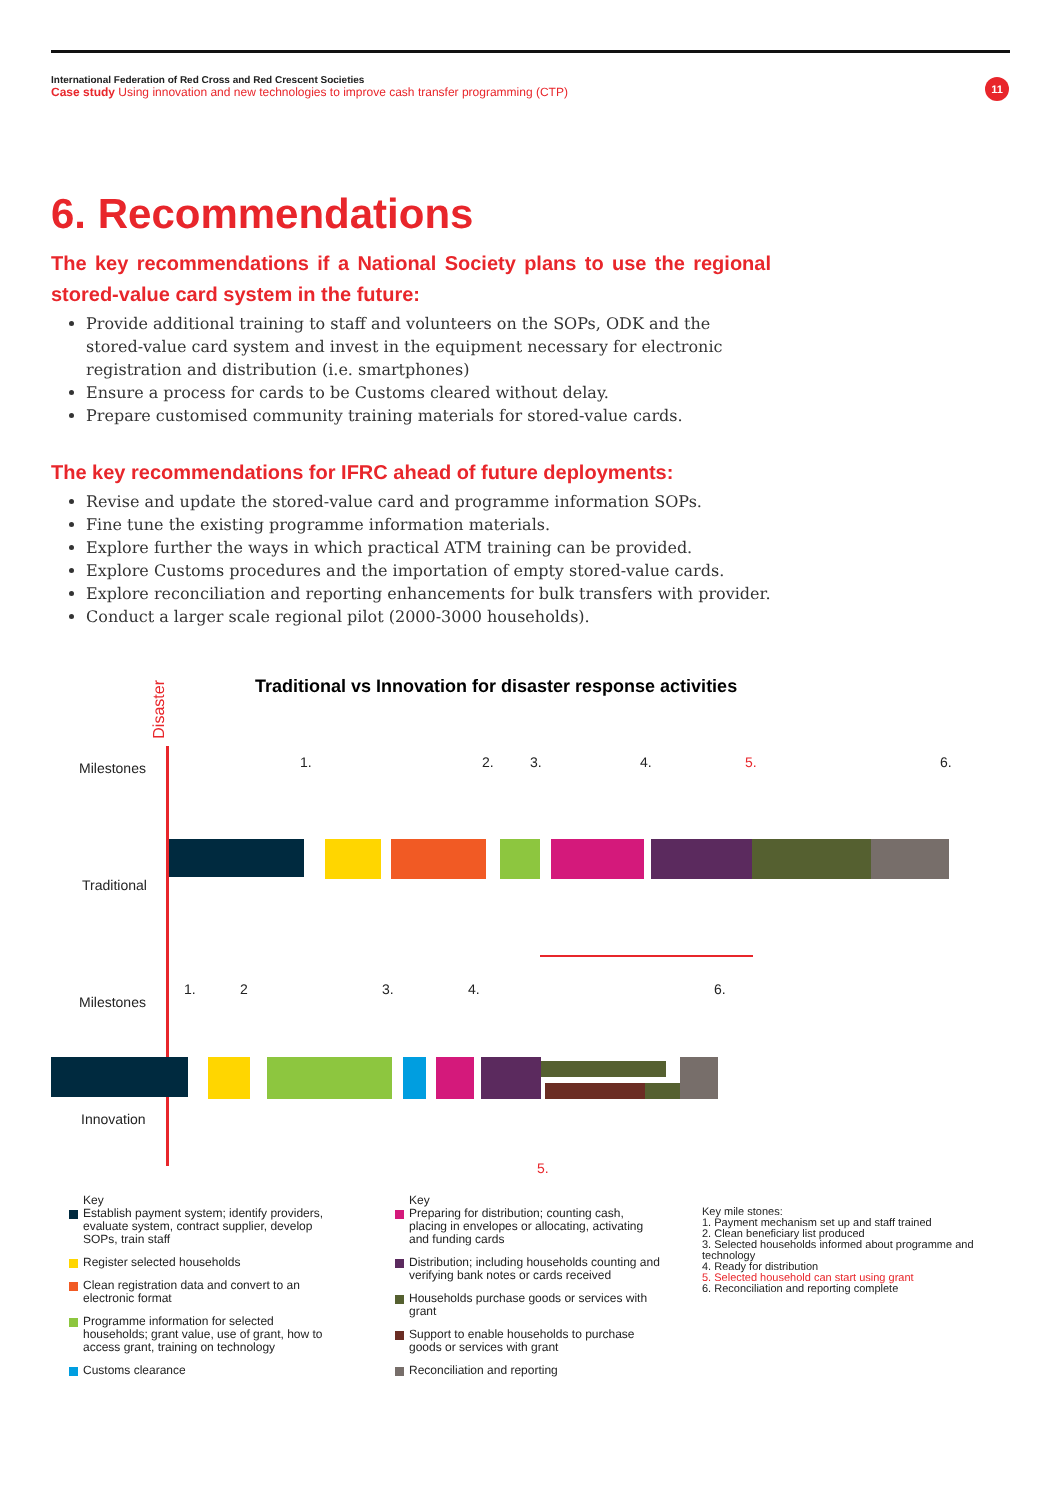International Federation of Red Cross and Red Crescent Societies
Case study Using innovation and new technologies to improve cash transfer programming (CTP)
11
6. Recommendations
The key recommendations if a National Society plans to use the regional stored-value card system in the future:
Provide additional training to staff and volunteers on the SOPs, ODK and the stored-value card system and invest in the equipment necessary for electronic registration and distribution (i.e. smartphones)
Ensure a process for cards to be Customs cleared without delay.
Prepare customised community training materials for stored-value cards.
The key recommendations for IFRC ahead of future deployments:
Revise and update the stored-value card and programme information SOPs.
Fine tune the existing programme information materials.
Explore further the ways in which practical ATM training can be provided.
Explore Customs procedures and the importation of empty stored-value cards.
Explore reconciliation and reporting enhancements for bulk transfers with provider.
Conduct a larger scale regional pilot (2000-3000 households).
Traditional vs Innovation for disaster response activities
Disaster
Milestones
Traditional
Milestones
Innovation
1. 2. 3. 4. 5. 6.
1. 2 3. 4. 6.
5.
Key
Establish payment system; identify providers, evaluate system, contract supplier, develop SOPs, train staff
Register selected households
Clean registration data and convert to an electronic format
Programme information for selected households; grant value, use of grant, how to access grant, training on technology
Customs clearance
Key
Preparing for distribution; counting cash, placing in envelopes or allocating, activating and funding cards
Distribution; including households counting and verifying bank notes or cards received
Households purchase goods or services with grant
Support to enable households to purchase goods or services with grant
Reconciliation and reporting
Key mile stones:
1. Payment mechanism set up and staff trained
2. Clean beneficiary list produced
3. Selected households informed about programme and technology
4. Ready for distribution
5. Selected household can start using grant
6. Reconciliation and reporting complete